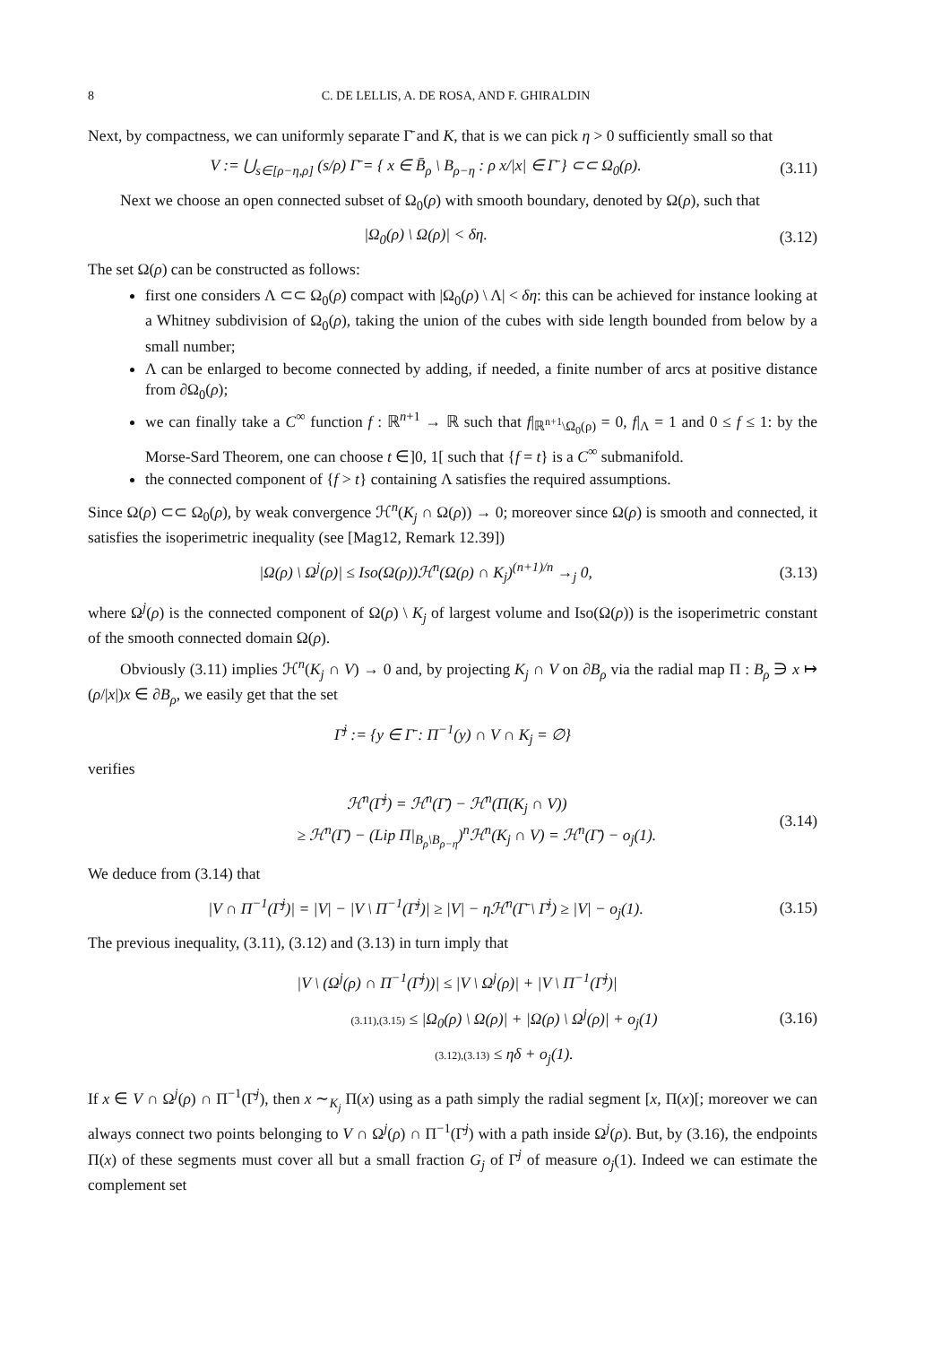8 C. DE LELLIS, A. DE ROSA, AND F. GHIRALDIN
Next, by compactness, we can uniformly separate Γ̄ and K, that is we can pick η > 0 sufficiently small so that
V := ⋃<sub>s∈[ρ−η,ρ]</sub> (s/ρ) Γ̄ = { x ∈ B̄<sub>ρ</sub> \ B<sub>ρ−η</sub> : ρ x/|x| ∈ Γ̄ } ⊂⊂ Ω<sub>0</sub>(ρ). (3.11)
Next we choose an open connected subset of Ω<sub>0</sub>(ρ) with smooth boundary, denoted by Ω(ρ), such that
|Ω<sub>0</sub>(ρ) \ Ω(ρ)| < δη. (3.12)
The set Ω(ρ) can be constructed as follows:
first one considers Λ ⊂⊂ Ω<sub>0</sub>(ρ) compact with |Ω<sub>0</sub>(ρ) \ Λ| < δη: this can be achieved for instance looking at a Whitney subdivision of Ω<sub>0</sub>(ρ), taking the union of the cubes with side length bounded from below by a small number;
Λ can be enlarged to become connected by adding, if needed, a finite number of arcs at positive distance from ∂Ω<sub>0</sub>(ρ);
we can finally take a C<sup>∞</sup> function f : ℝ<sup>n+1</sup> → ℝ such that f|<sub>ℝ<sup>n+1</sup>\Ω<sub>0</sub>(ρ)</sub> = 0, f|<sub>Λ</sub> = 1 and 0 ≤ f ≤ 1: by the Morse-Sard Theorem, one can choose t ∈]0, 1[ such that {f = t} is a C<sup>∞</sup> submanifold.
the connected component of {f > t} containing Λ satisfies the required assumptions.
Since Ω(ρ) ⊂⊂ Ω<sub>0</sub>(ρ), by weak convergence ℋ<sup>n</sup>(K<sub>j</sub> ∩ Ω(ρ)) → 0; moreover since Ω(ρ) is smooth and connected, it satisfies the isoperimetric inequality (see [Mag12, Remark 12.39])
|Ω(ρ) \ Ω<sup>j</sup>(ρ)| ≤ Iso(Ω(ρ))ℋ<sup>n</sup>(Ω(ρ) ∩ K<sub>j</sub>)<sup>(n+1)/n</sup> →<sub>j</sub> 0, (3.13)
where Ω<sup>j</sup>(ρ) is the connected component of Ω(ρ) \ K<sub>j</sub> of largest volume and Iso(Ω(ρ)) is the isoperimetric constant of the smooth connected domain Ω(ρ).
Obviously (3.11) implies ℋ<sup>n</sup>(K<sub>j</sub> ∩ V) → 0 and, by projecting K<sub>j</sub> ∩ V on ∂B<sub>ρ</sub> via the radial map Π : B<sub>ρ</sub> ∋ x ↦ (ρ/|x|)x ∈ ∂B<sub>ρ</sub>, we easily get that the set
Γ̄<sup>j</sup> := {y ∈ Γ̄ : Π<sup>−1</sup>(y) ∩ V ∩ K<sub>j</sub> = ∅}
verifies
ℋ<sup>n</sup>(Γ̄<sup>j</sup>) = ℋ<sup>n</sup>(Γ̄) − ℋ<sup>n</sup>(Π(K<sub>j</sub> ∩ V))
≥ ℋ<sup>n</sup>(Γ̄) − (Lip Π|<sub>B<sub>ρ</sub>\B<sub>ρ−η</sub></sub>)<sup>n</sup>ℋ<sup>n</sup>(K<sub>j</sub> ∩ V) = ℋ<sup>n</sup>(Γ̄) − o<sub>j</sub>(1). (3.14)
We deduce from (3.14) that
|V ∩ Π<sup>−1</sup>(Γ̄<sup>j</sup>)| = |V| − |V \ Π<sup>−1</sup>(Γ̄<sup>j</sup>)| ≥ |V| − ηℋ<sup>n</sup>(Γ̄ \ Γ̄<sup>j</sup>) ≥ |V| − o<sub>j</sub>(1). (3.15)
The previous inequality, (3.11), (3.12) and (3.13) in turn imply that
|V \ (Ω<sup>j</sup>(ρ) ∩ Π<sup>−1</sup>(Γ̄<sup>j</sup>))| ≤ |V \ Ω<sup>j</sup>(ρ)| + |V \ Π<sup>−1</sup>(Γ̄<sup>j</sup>)|
(3.11),(3.15) ≤ |Ω<sub>0</sub>(ρ) \ Ω(ρ)| + |Ω(ρ) \ Ω<sup>j</sup>(ρ)| + o<sub>j</sub>(1)
(3.12),(3.13) ≤ ηδ + o<sub>j</sub>(1). (3.16)
If x ∈ V ∩ Ω<sup>j</sup>(ρ) ∩ Π<sup>−1</sup>(Γ̄<sup>j</sup>), then x ∼<sub>K<sub>j</sub></sub> Π(x) using as a path simply the radial segment [x, Π(x)[; moreover we can always connect two points belonging to V ∩ Ω<sup>j</sup>(ρ) ∩ Π<sup>−1</sup>(Γ̄<sup>j</sup>) with a path inside Ω<sup>j</sup>(ρ). But, by (3.16), the endpoints Π(x) of these segments must cover all but a small fraction G<sub>j</sub> of Γ̄<sup>j</sup> of measure o<sub>j</sub>(1). Indeed we can estimate the complement set